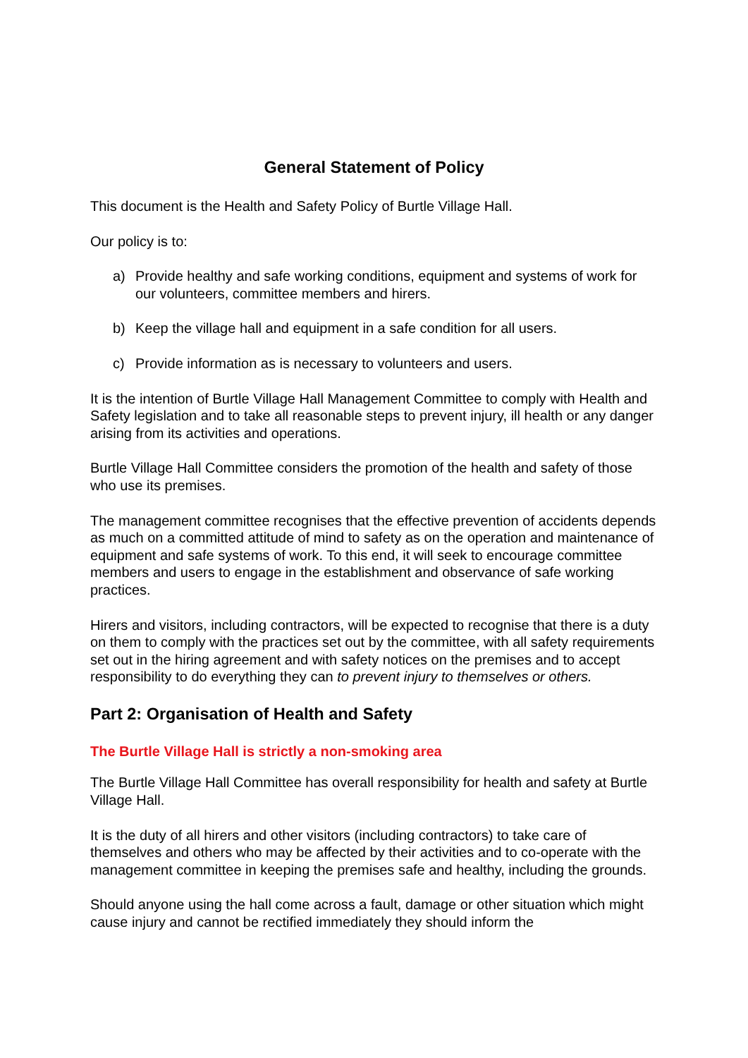General Statement of Policy
This document is the Health and Safety Policy of Burtle Village Hall.
Our policy is to:
a) Provide healthy and safe working conditions, equipment and systems of work for our volunteers, committee members and hirers.
b) Keep the village hall and equipment in a safe condition for all users.
c) Provide information as is necessary to volunteers and users.
It is the intention of Burtle Village Hall Management Committee to comply with Health and Safety legislation and to take all reasonable steps to prevent injury, ill health or any danger arising from its activities and operations.
Burtle Village Hall Committee considers the promotion of the health and safety of those who use its premises.
The management committee recognises that the effective prevention of accidents depends as much on a committed attitude of mind to safety as on the operation and maintenance of equipment and safe systems of work. To this end, it will seek to encourage committee members and users to engage in the establishment and observance of safe working practices.
Hirers and visitors, including contractors, will be expected to recognise that there is a duty on them to comply with the practices set out by the committee, with all safety requirements set out in the hiring agreement and with safety notices on the premises and to accept responsibility to do everything they can to prevent injury to themselves or others.
Part 2: Organisation of Health and Safety
The Burtle Village Hall is strictly a non-smoking area
The Burtle Village Hall Committee has overall responsibility for health and safety at Burtle Village Hall.
It is the duty of all hirers and other visitors (including contractors) to take care of themselves and others who may be affected by their activities and to co-operate with the management committee in keeping the premises safe and healthy, including the grounds.
Should anyone using the hall come across a fault, damage or other situation which might cause injury and cannot be rectified immediately they should inform the